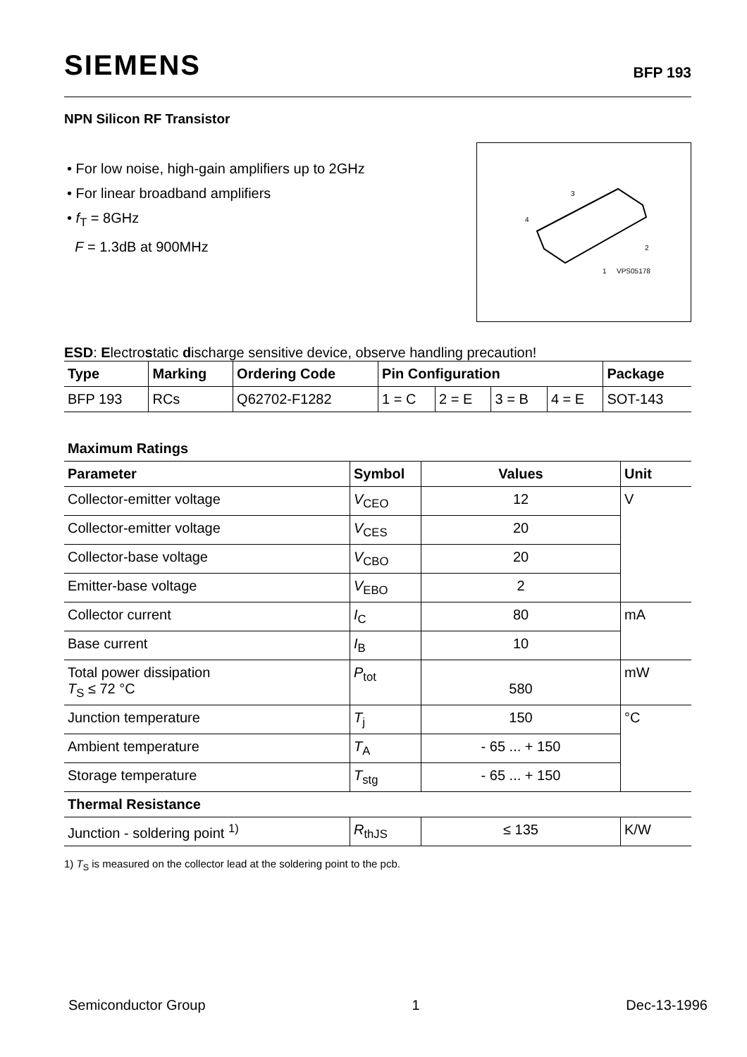SIEMENS BFP 193
NPN Silicon RF Transistor
• For low noise, high-gain amplifiers up to 2GHz
• For linear broadband amplifiers
• f<sub>T</sub> = 8GHz
F = 1.3dB at 900MHz
3
4
2
1
VPS05178
ESD: Electrostatic discharge sensitive device, observe handling precaution!
| Type | Marking | Ordering Code | Pin Configuration | | | | Package |
| --- | --- | --- | --- | --- | --- | --- | --- |
| BFP 193 | RCs | Q62702-F1282 | 1 = C | 2 = E | 3 = B | 4 = E | SOT-143 |
Maximum Ratings
| Parameter | Symbol | Values | Unit |
| --- | --- | --- | --- |
| Collector-emitter voltage | V<sub>CEO</sub> | 12 | V |
| Collector-emitter voltage | V<sub>CES</sub> | 20 | |
| Collector-base voltage | V<sub>CBO</sub> | 20 | |
| Emitter-base voltage | V<sub>EBO</sub> | 2 | |
| Collector current | I<sub>C</sub> | 80 | mA |
| Base current | I<sub>B</sub> | 10 | |
| Total power dissipation T<sub>S</sub> ≤ 72 °C | P<sub>tot</sub> | 580 | mW |
| Junction temperature | T<sub>j</sub> | 150 | °C |
| Ambient temperature | T<sub>A</sub> | - 65 ... + 150 | |
| Storage temperature | T<sub>stg</sub> | - 65 ... + 150 | |
| Thermal Resistance | | | |
| Junction - soldering point <sup>1)</sup> | R<sub>thJS</sub> | ≤ 135 | K/W |
1) T<sub>S</sub> is measured on the collector lead at the soldering point to the pcb.
Semiconductor Group 1 Dec-13-1996